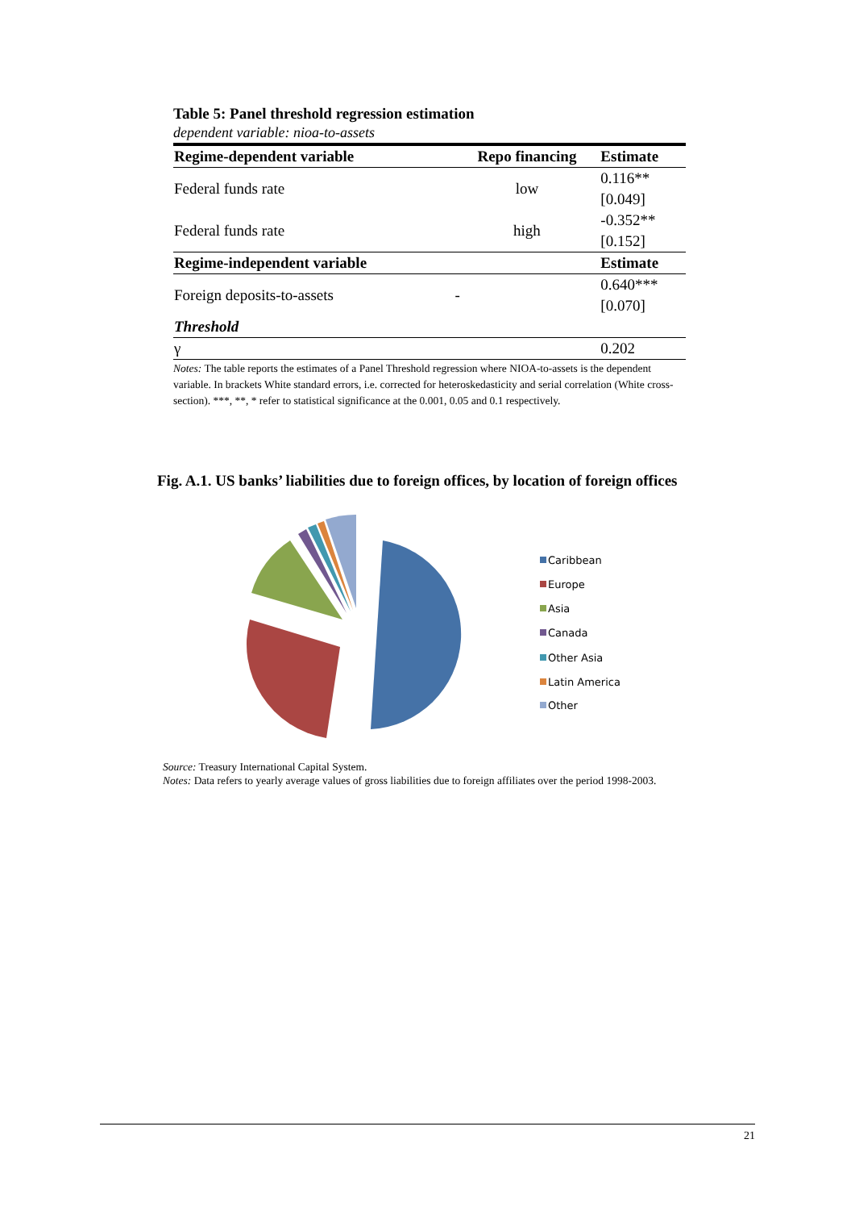Table 5: Panel threshold regression estimation
dependent variable: nioa-to-assets
| Regime-dependent variable | Repo financing | Estimate |
| --- | --- | --- |
| Federal funds rate | low | 0.116** |
| | | [0.049] |
| Federal funds rate | high | -0.352** |
| | | [0.152] |
| Regime-independent variable | | Estimate |
| Foreign deposits-to-assets | - | 0.640*** |
| | | [0.070] |
| Threshold | | |
| γ | | 0.202 |
Notes: The table reports the estimates of a Panel Threshold regression where NIOA-to-assets is the dependent variable. In brackets White standard errors, i.e. corrected for heteroskedasticity and serial correlation (White cross-section). ***, **, * refer to statistical significance at the 0.001, 0.05 and 0.1 respectively.
Fig. A.1. US banks’ liabilities due to foreign offices, by location of foreign offices
Caribbean
Europe
Asia
Canada
Other Asia
Latin America
Other
Source: Treasury International Capital System.
Notes: Data refers to yearly average values of gross liabilities due to foreign affiliates over the period 1998-2003.
21